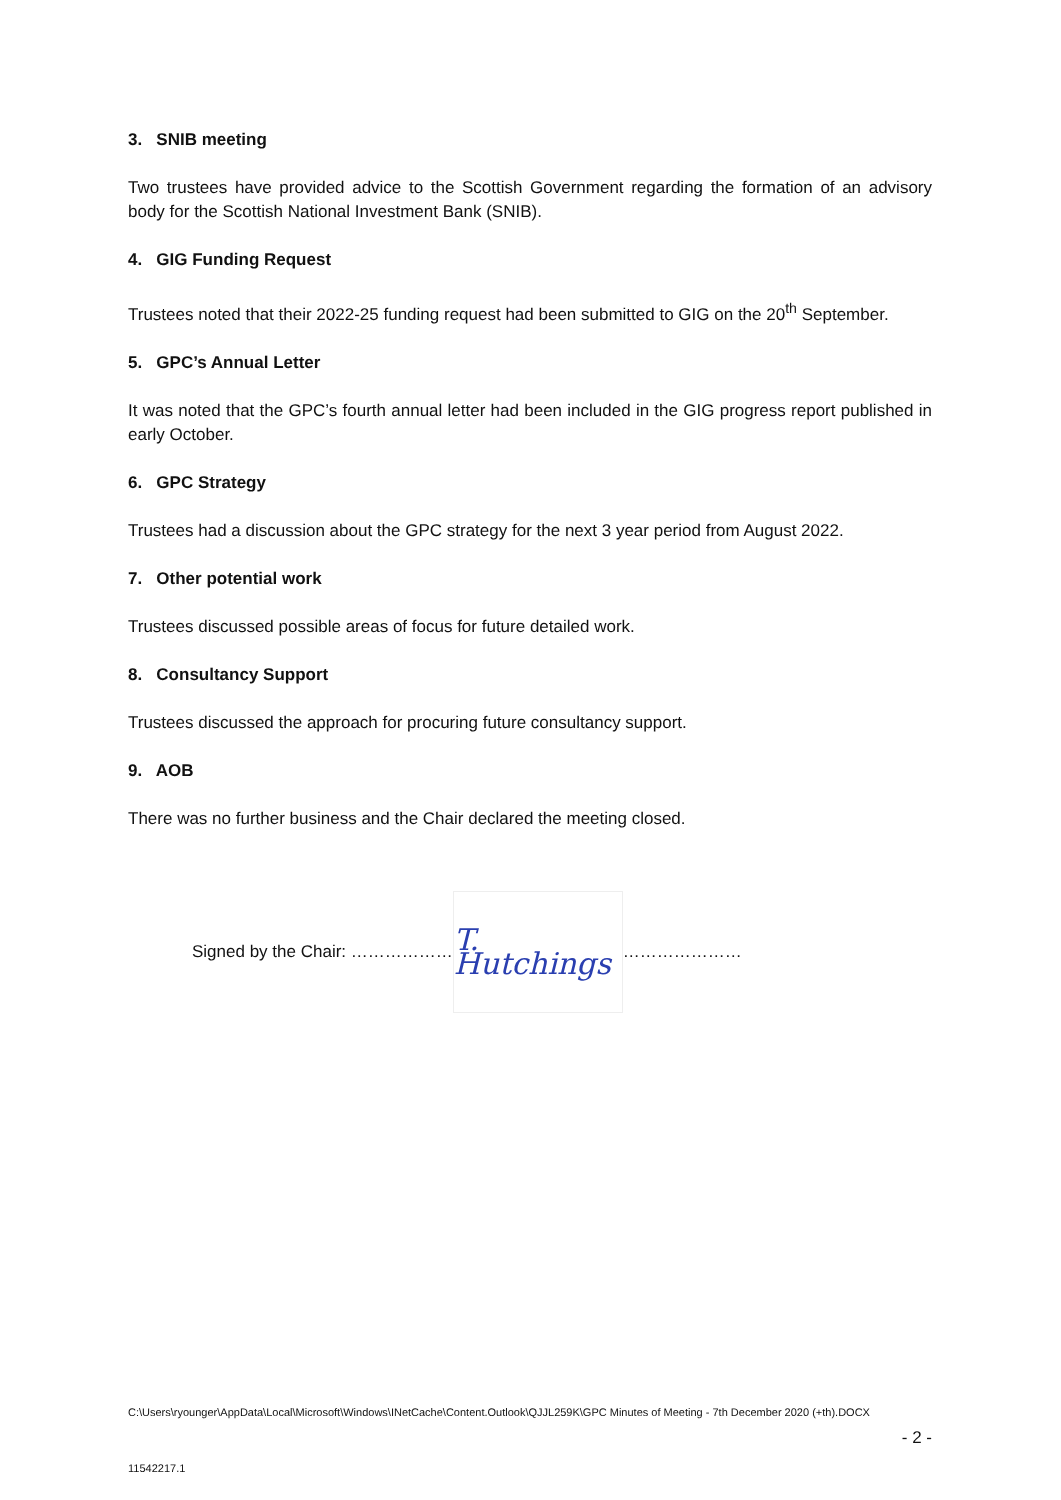3. SNIB meeting
Two trustees have provided advice to the Scottish Government regarding the formation of an advisory body for the Scottish National Investment Bank (SNIB).
4. GIG Funding Request
Trustees noted that their 2022-25 funding request had been submitted to GIG on the 20<sup>th</sup> September.
5. GPC’s Annual Letter
It was noted that the GPC’s fourth annual letter had been included in the GIG progress report published in early October.
6. GPC Strategy
Trustees had a discussion about the GPC strategy for the next 3 year period from August 2022.
7. Other potential work
Trustees discussed possible areas of focus for future detailed work.
8. Consultancy Support
Trustees discussed the approach for procuring future consultancy support.
9. AOB
There was no further business and the Chair declared the meeting closed.
Signed by the Chair: ……………… T. Hutchings …………………
C:\Users\ryounger\AppData\Local\Microsoft\Windows\INetCache\Content.Outlook\QJJL259K\GPC Minutes of Meeting - 7th December 2020 (+th).DOCX
- 2 -
11542217.1